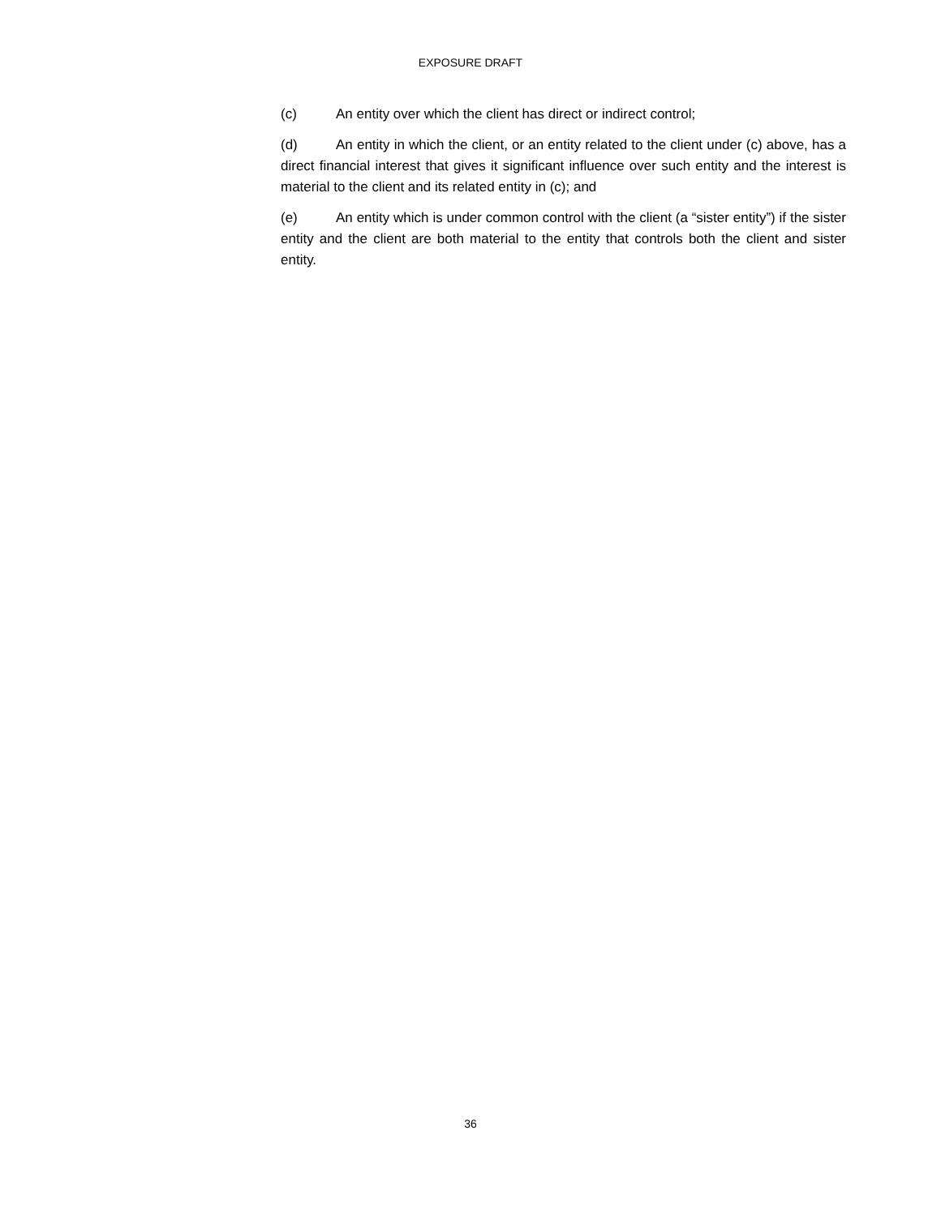EXPOSURE DRAFT
(c) An entity over which the client has direct or indirect control;
(d) An entity in which the client, or an entity related to the client under (c) above, has a direct financial interest that gives it significant influence over such entity and the interest is material to the client and its related entity in (c); and
(e) An entity which is under common control with the client (a “sister entity”) if the sister entity and the client are both material to the entity that controls both the client and sister entity.
36